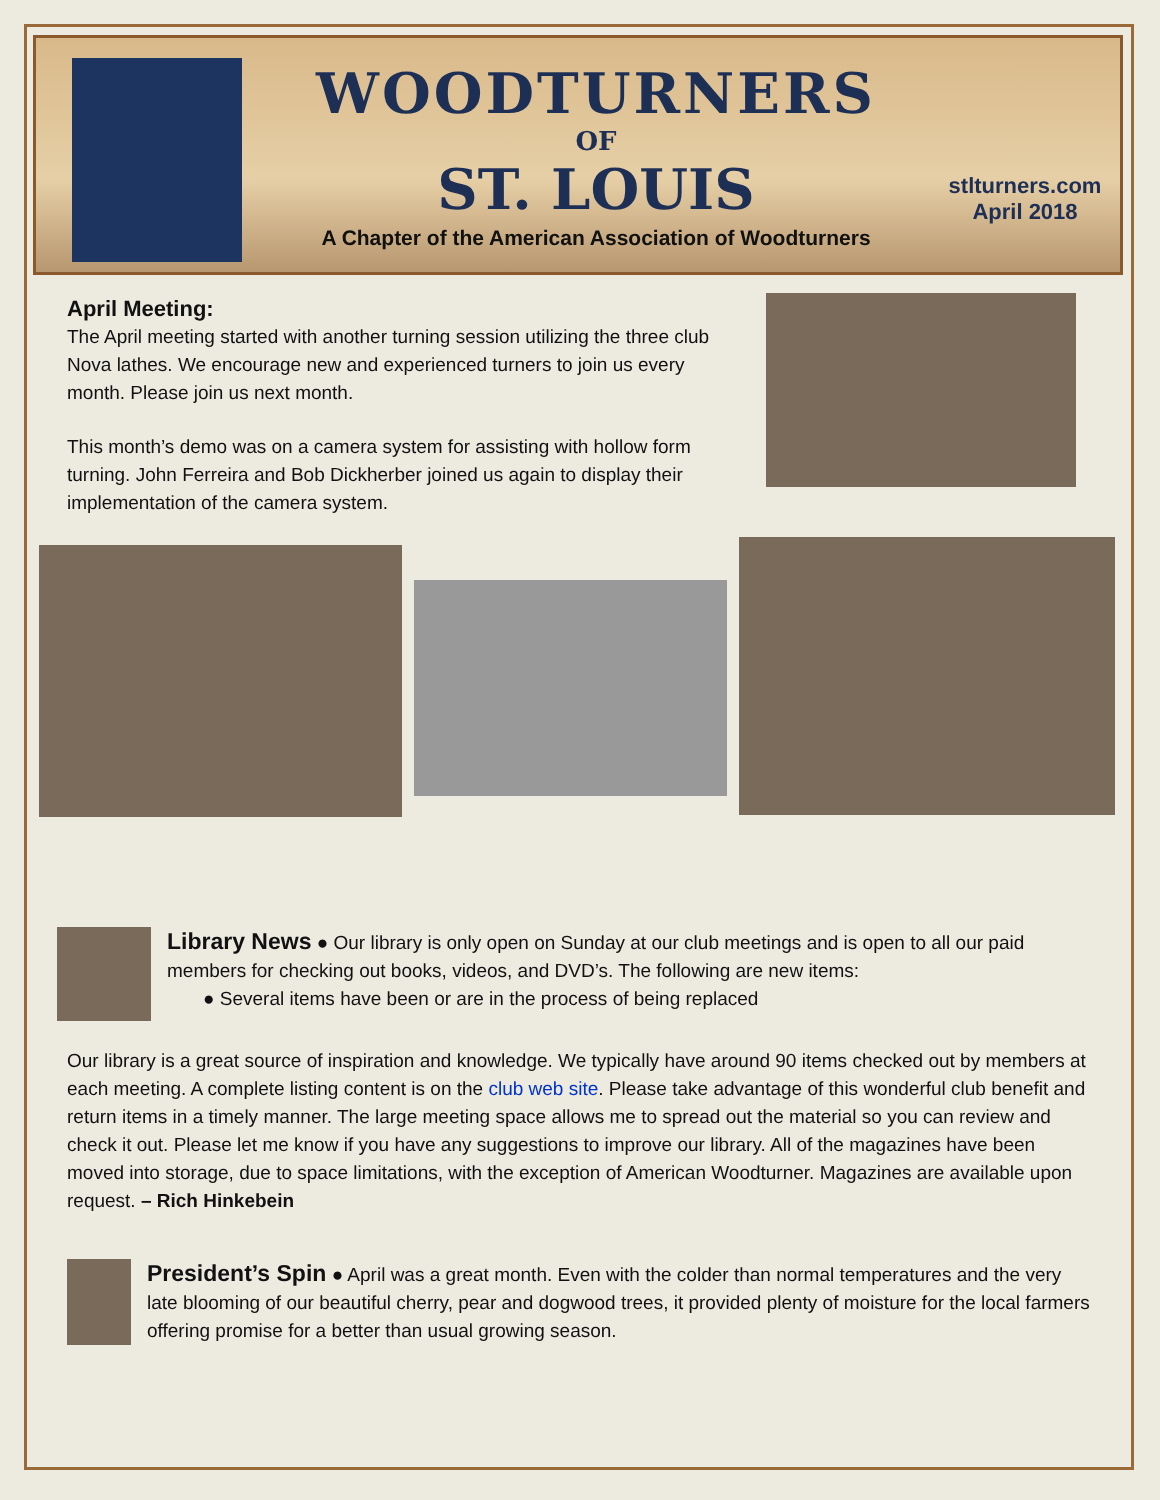WOODTURNERS
OF
ST. LOUIS
A Chapter of the American Association of Woodturners
stlturners.com
April 2018
April Meeting:
The April meeting started with another turning session utilizing the three club Nova lathes. We encourage new and experienced turners to join us every month. Please join us next month.
This month’s demo was on a camera system for assisting with hollow form turning. John Ferreira and Bob Dickherber joined us again to display their implementation of the camera system.
Library News ● Our library is only open on Sunday at our club meetings and is open to all our paid members for checking out books, videos, and DVD’s. The following are new items:
● Several items have been or are in the process of being replaced
Our library is a great source of inspiration and knowledge. We typically have around 90 items checked out by members at each meeting. A complete listing content is on the club web site. Please take advantage of this wonderful club benefit and return items in a timely manner. The large meeting space allows me to spread out the material so you can review and check it out. Please let me know if you have any suggestions to improve our library. All of the magazines have been moved into storage, due to space limitations, with the exception of American Woodturner. Magazines are available upon request. – Rich Hinkebein
President’s Spin ● April was a great month. Even with the colder than normal temperatures and the very late blooming of our beautiful cherry, pear and dogwood trees, it provided plenty of moisture for the local farmers offering promise for a better than usual growing season.